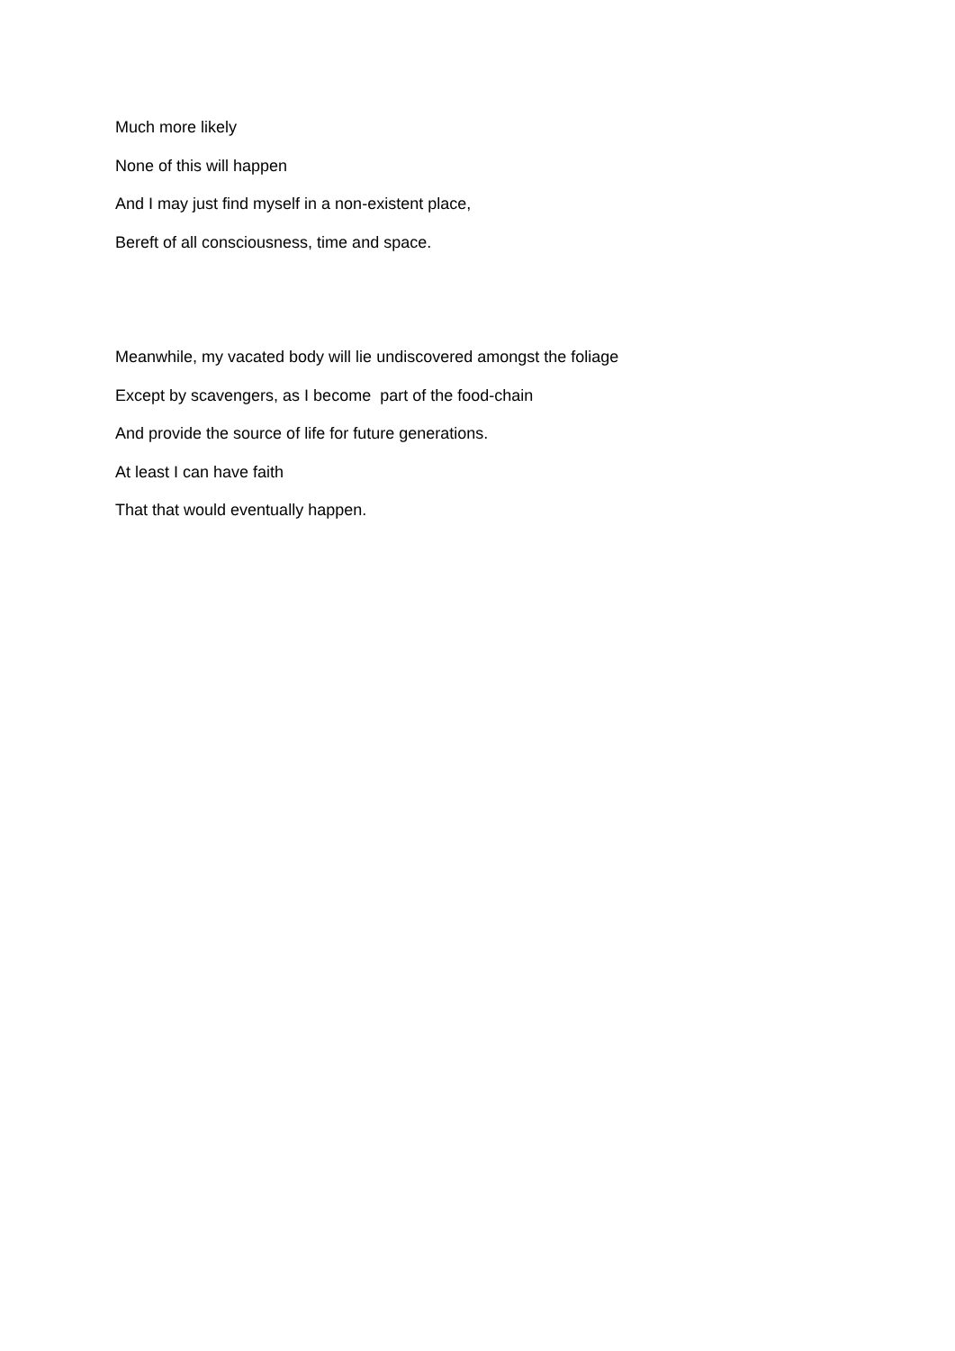Much more likely
None of this will happen
And I may just find myself in a non-existent place,
Bereft of all consciousness, time and space.
Meanwhile, my vacated body will lie undiscovered amongst the foliage
Except by scavengers, as I become part of the food-chain
And provide the source of life for future generations.
At least I can have faith
That that would eventually happen.